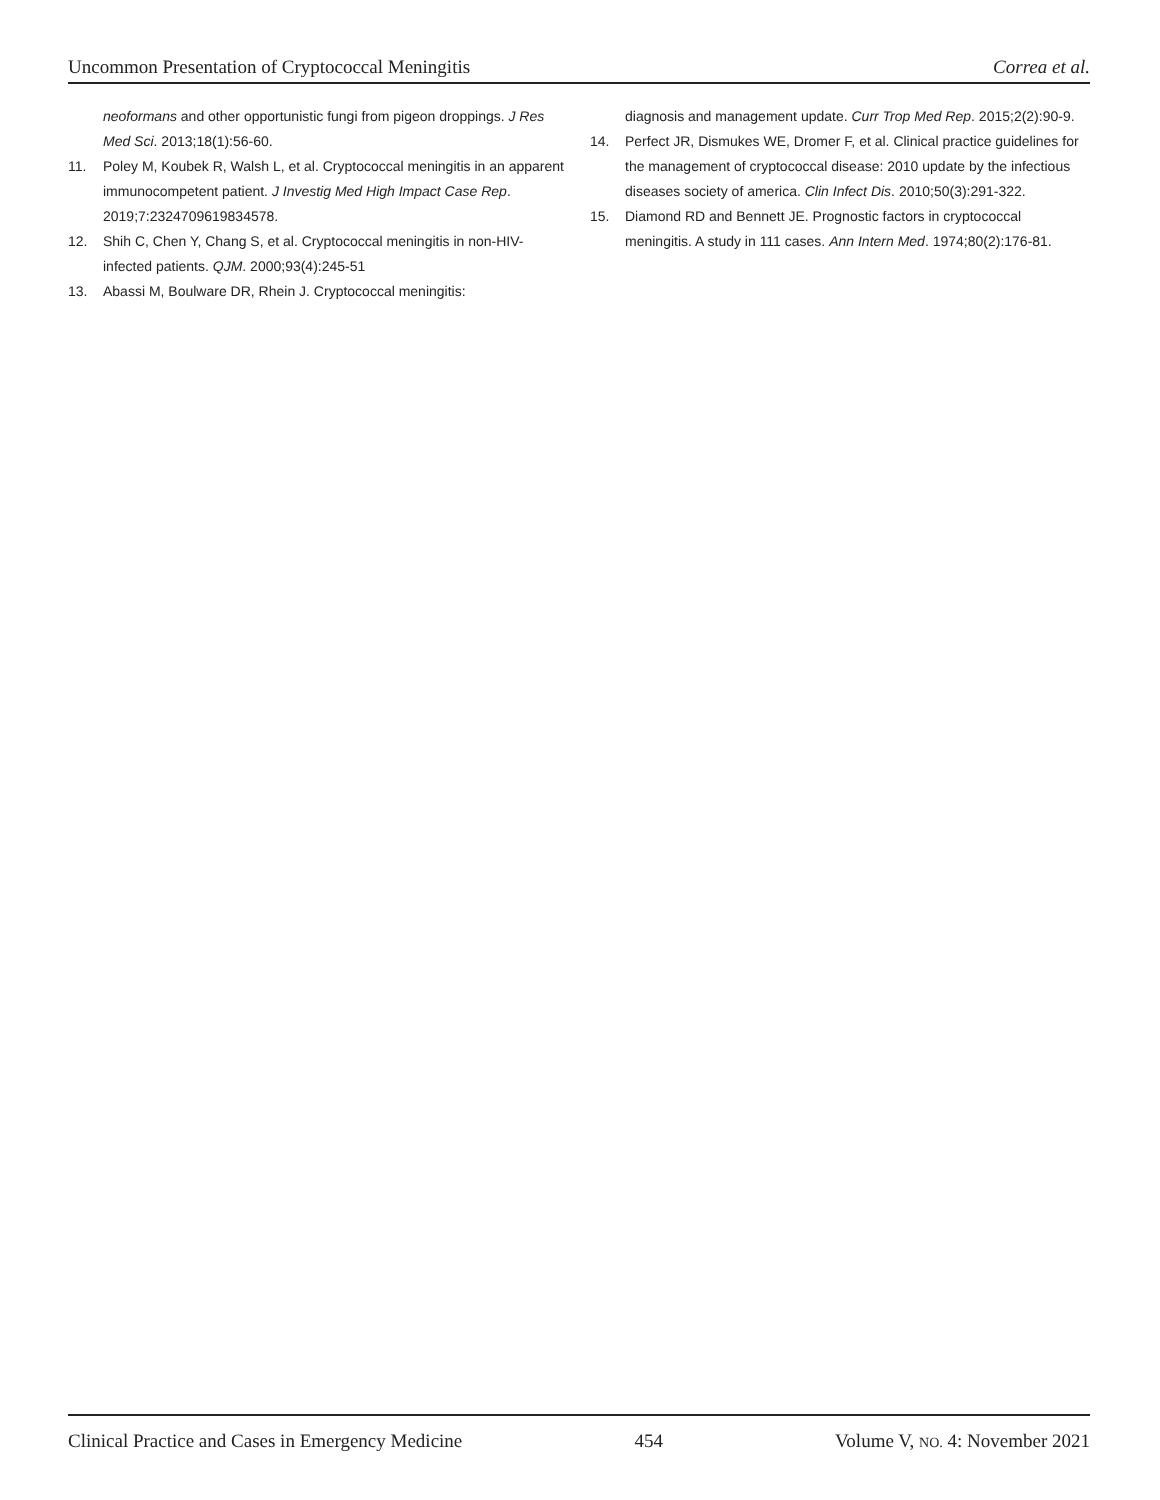Uncommon Presentation of Cryptococcal Meningitis Correa et al.
neoformans and other opportunistic fungi from pigeon droppings. J Res Med Sci. 2013;18(1):56-60.
11. Poley M, Koubek R, Walsh L, et al. Cryptococcal meningitis in an apparent immunocompetent patient. J Investig Med High Impact Case Rep. 2019;7:2324709619834578.
12. Shih C, Chen Y, Chang S, et al. Cryptococcal meningitis in non-HIV-infected patients. QJM. 2000;93(4):245-51
13. Abassi M, Boulware DR, Rhein J. Cryptococcal meningitis:
diagnosis and management update. Curr Trop Med Rep. 2015;2(2):90-9.
14. Perfect JR, Dismukes WE, Dromer F, et al. Clinical practice guidelines for the management of cryptococcal disease: 2010 update by the infectious diseases society of america. Clin Infect Dis. 2010;50(3):291-322.
15. Diamond RD and Bennett JE. Prognostic factors in cryptococcal meningitis. A study in 111 cases. Ann Intern Med. 1974;80(2):176-81.
Clinical Practice and Cases in Emergency Medicine 454 Volume V, NO. 4: November 2021